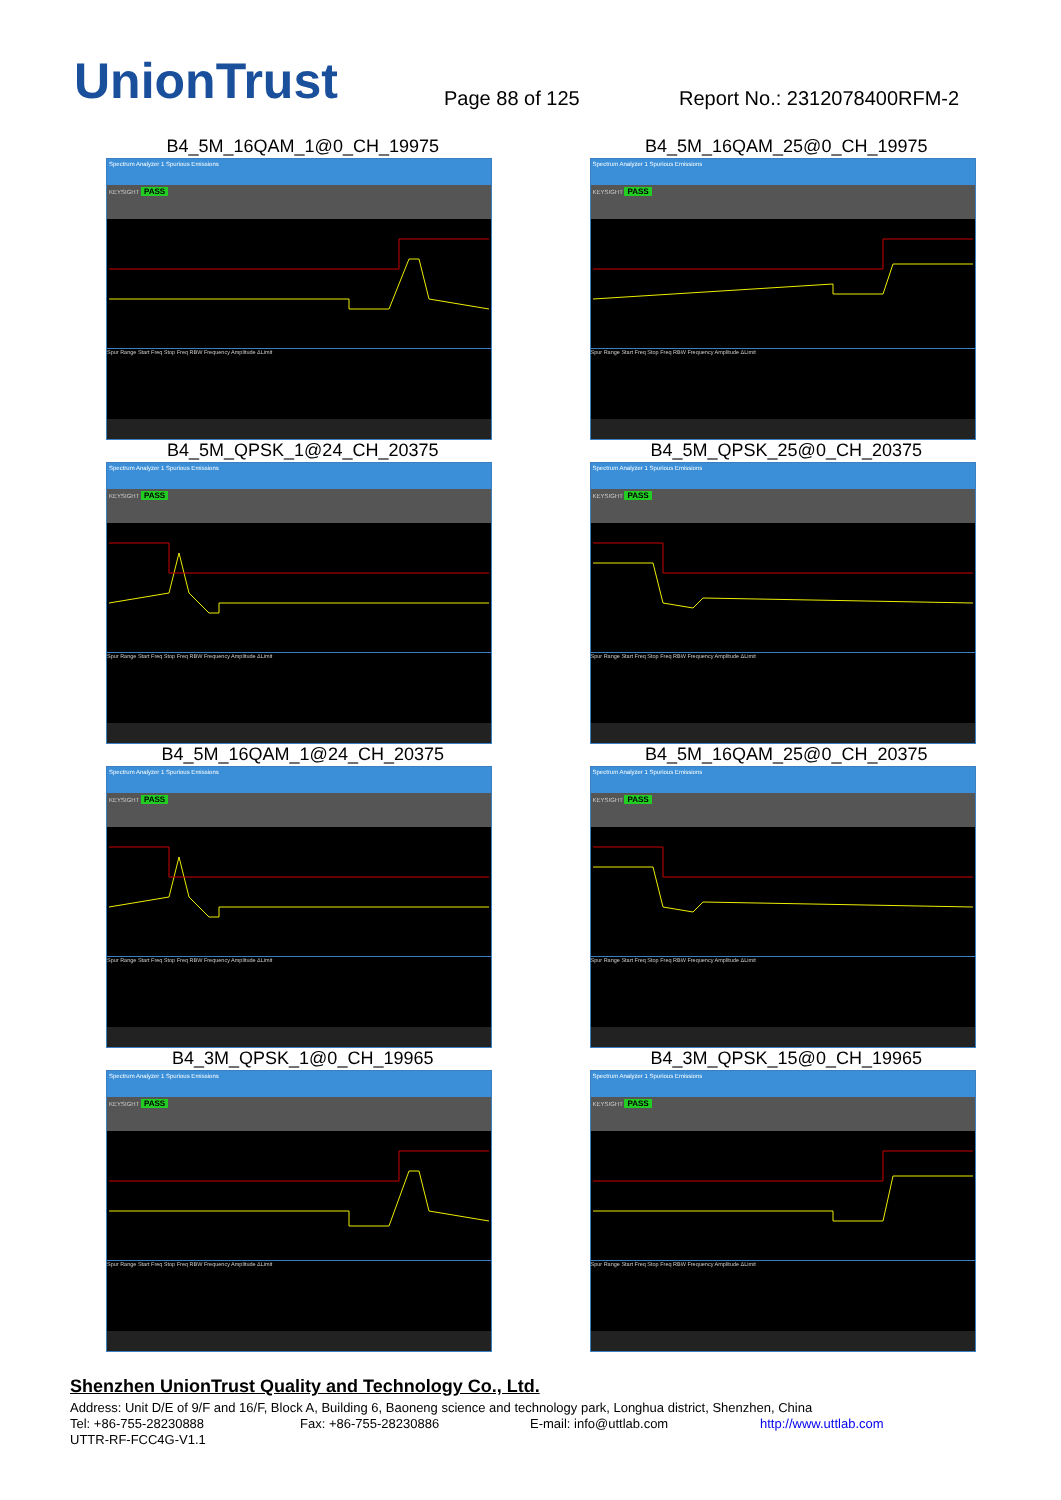UnionTrust
Page 88 of 125
Report No.: 2312078400RFM-2
B4_5M_16QAM_1@0_CH_19975
Spectrum Analyzer 1 Spurious Emissions
KEYSIGHT PASS
Spur Range Start Freq Stop Freq RBW Frequency Amplitude ΔLimit
B4_5M_16QAM_25@0_CH_19975
Spectrum Analyzer 1 Spurious Emissions
KEYSIGHT PASS
Spur Range Start Freq Stop Freq RBW Frequency Amplitude ΔLimit
B4_5M_QPSK_1@24_CH_20375
Spectrum Analyzer 1 Spurious Emissions
KEYSIGHT PASS
Spur Range Start Freq Stop Freq RBW Frequency Amplitude ΔLimit
B4_5M_QPSK_25@0_CH_20375
Spectrum Analyzer 1 Spurious Emissions
KEYSIGHT PASS
Spur Range Start Freq Stop Freq RBW Frequency Amplitude ΔLimit
B4_5M_16QAM_1@24_CH_20375
Spectrum Analyzer 1 Spurious Emissions
KEYSIGHT PASS
Spur Range Start Freq Stop Freq RBW Frequency Amplitude ΔLimit
B4_5M_16QAM_25@0_CH_20375
Spectrum Analyzer 1 Spurious Emissions
KEYSIGHT PASS
Spur Range Start Freq Stop Freq RBW Frequency Amplitude ΔLimit
B4_3M_QPSK_1@0_CH_19965
Spectrum Analyzer 1 Spurious Emissions
KEYSIGHT PASS
Spur Range Start Freq Stop Freq RBW Frequency Amplitude ΔLimit
B4_3M_QPSK_15@0_CH_19965
Spectrum Analyzer 1 Spurious Emissions
KEYSIGHT PASS
Spur Range Start Freq Stop Freq RBW Frequency Amplitude ΔLimit
Shenzhen UnionTrust Quality and Technology Co., Ltd.
Address: Unit D/E of 9/F and 16/F, Block A, Building 6, Baoneng science and technology park, Longhua district, Shenzhen, China
Tel: +86-755-28230888 Fax: +86-755-28230886 E-mail: info@uttlab.com http://www.uttlab.com
UTTR-RF-FCC4G-V1.1